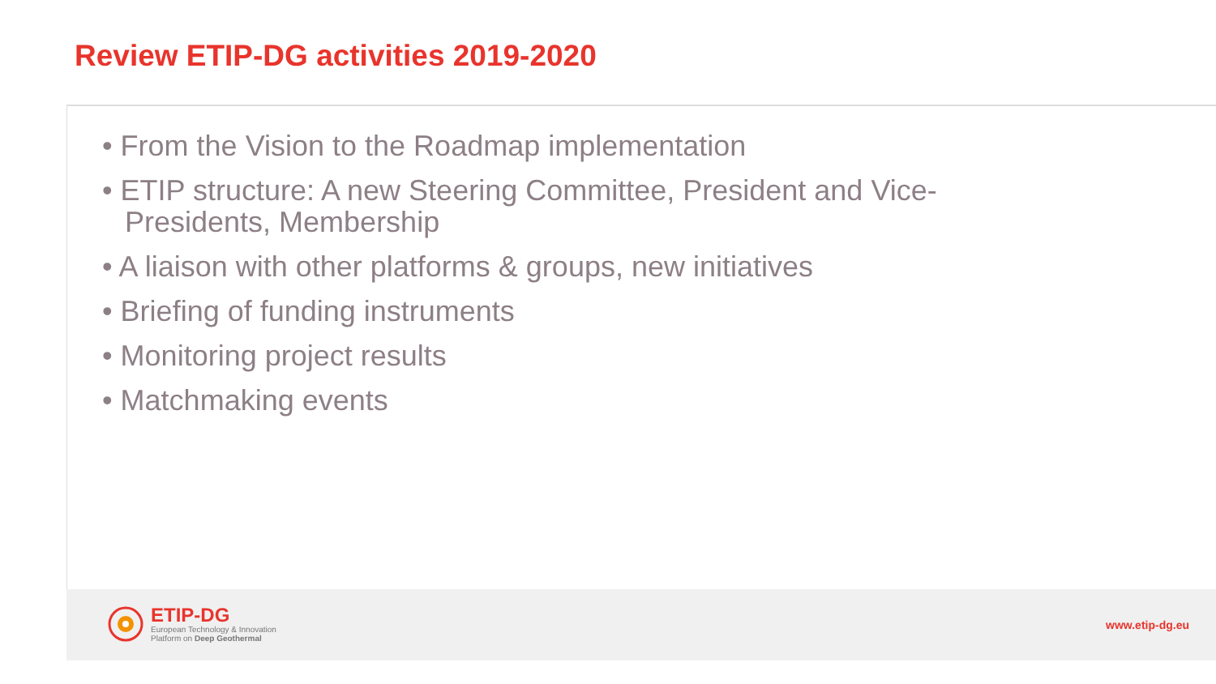Review ETIP-DG activities 2019-2020
• From the Vision to the Roadmap implementation
• ETIP structure: A new Steering Committee, President and Vice-Presidents, Membership
• A liaison with other platforms & groups, new initiatives
• Briefing of funding instruments
• Monitoring project results
• Matchmaking events
ETIP-DG
European Technology & Innovation
Platform on Deep Geothermal
www.etip-dg.eu